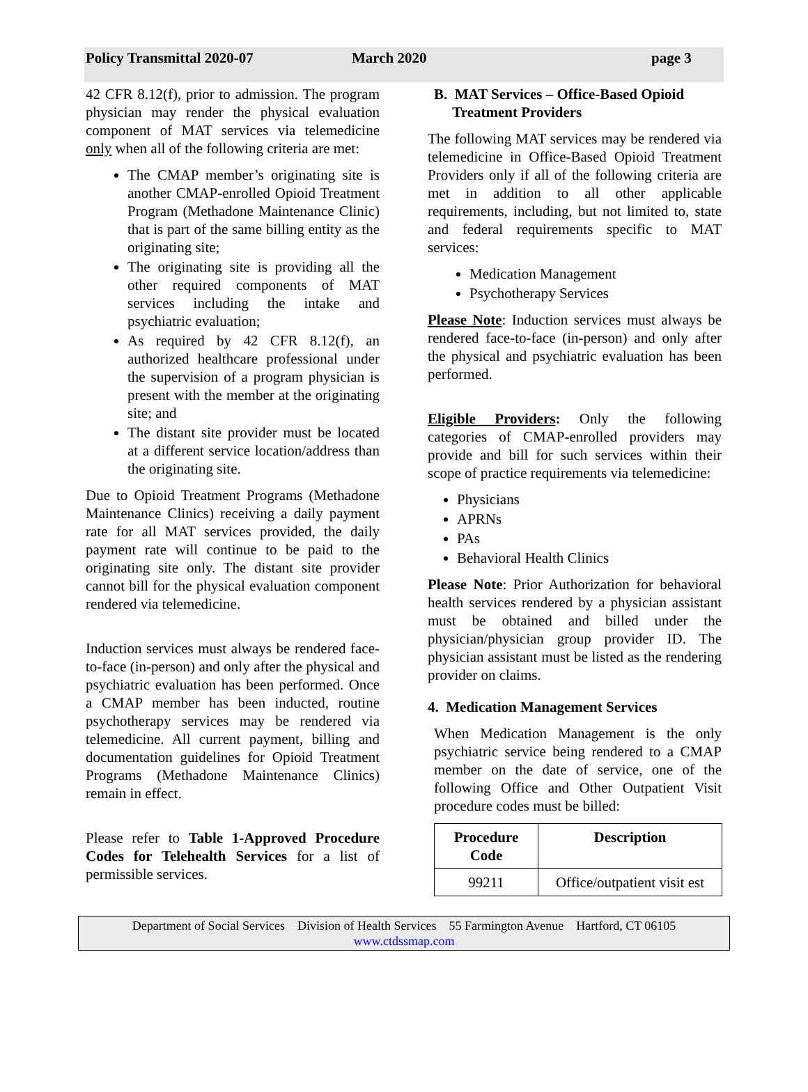Policy Transmittal 2020-07 March 2020 page 3
42 CFR 8.12(f), prior to admission. The program physician may render the physical evaluation component of MAT services via telemedicine only when all of the following criteria are met:
The CMAP member’s originating site is another CMAP-enrolled Opioid Treatment Program (Methadone Maintenance Clinic) that is part of the same billing entity as the originating site;
The originating site is providing all the other required components of MAT services including the intake and psychiatric evaluation;
As required by 42 CFR 8.12(f), an authorized healthcare professional under the supervision of a program physician is present with the member at the originating site; and
The distant site provider must be located at a different service location/address than the originating site.
Due to Opioid Treatment Programs (Methadone Maintenance Clinics) receiving a daily payment rate for all MAT services provided, the daily payment rate will continue to be paid to the originating site only. The distant site provider cannot bill for the physical evaluation component rendered via telemedicine.
Induction services must always be rendered face-to-face (in-person) and only after the physical and psychiatric evaluation has been performed. Once a CMAP member has been inducted, routine psychotherapy services may be rendered via telemedicine. All current payment, billing and documentation guidelines for Opioid Treatment Programs (Methadone Maintenance Clinics) remain in effect.
Please refer to Table 1-Approved Procedure Codes for Telehealth Services for a list of permissible services.
B. MAT Services – Office-Based Opioid
Treatment Providers
The following MAT services may be rendered via telemedicine in Office-Based Opioid Treatment Providers only if all of the following criteria are met in addition to all other applicable requirements, including, but not limited to, state and federal requirements specific to MAT services:
Medication Management
Psychotherapy Services
Please Note: Induction services must always be rendered face-to-face (in-person) and only after the physical and psychiatric evaluation has been performed.
Eligible Providers: Only the following categories of CMAP-enrolled providers may provide and bill for such services within their scope of practice requirements via telemedicine:
Physicians
APRNs
PAs
Behavioral Health Clinics
Please Note: Prior Authorization for behavioral health services rendered by a physician assistant must be obtained and billed under the physician/physician group provider ID. The physician assistant must be listed as the rendering provider on claims.
4. Medication Management Services
When Medication Management is the only psychiatric service being rendered to a CMAP member on the date of service, one of the following Office and Other Outpatient Visit procedure codes must be billed:
| Procedure Code | Description |
| --- | --- |
| 99211 | Office/outpatient visit est |
Department of Social Services Division of Health Services 55 Farmington Avenue Hartford, CT 06105
www.ctdssmap.com